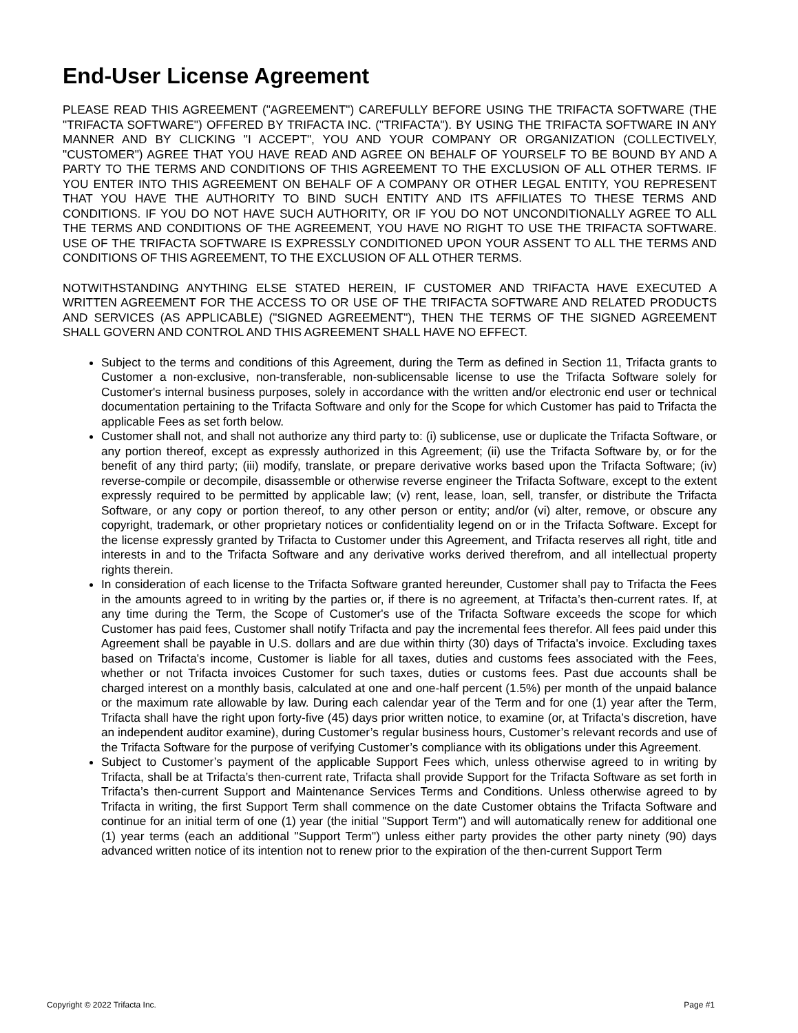End-User License Agreement
PLEASE READ THIS AGREEMENT ("AGREEMENT") CAREFULLY BEFORE USING THE TRIFACTA SOFTWARE (THE "TRIFACTA SOFTWARE") OFFERED BY TRIFACTA INC. ("TRIFACTA"). BY USING THE TRIFACTA SOFTWARE IN ANY MANNER AND BY CLICKING "I ACCEPT", YOU AND YOUR COMPANY OR ORGANIZATION (COLLECTIVELY, "CUSTOMER") AGREE THAT YOU HAVE READ AND AGREE ON BEHALF OF YOURSELF TO BE BOUND BY AND A PARTY TO THE TERMS AND CONDITIONS OF THIS AGREEMENT TO THE EXCLUSION OF ALL OTHER TERMS. IF YOU ENTER INTO THIS AGREEMENT ON BEHALF OF A COMPANY OR OTHER LEGAL ENTITY, YOU REPRESENT THAT YOU HAVE THE AUTHORITY TO BIND SUCH ENTITY AND ITS AFFILIATES TO THESE TERMS AND CONDITIONS. IF YOU DO NOT HAVE SUCH AUTHORITY, OR IF YOU DO NOT UNCONDITIONALLY AGREE TO ALL THE TERMS AND CONDITIONS OF THE AGREEMENT, YOU HAVE NO RIGHT TO USE THE TRIFACTA SOFTWARE. USE OF THE TRIFACTA SOFTWARE IS EXPRESSLY CONDITIONED UPON YOUR ASSENT TO ALL THE TERMS AND CONDITIONS OF THIS AGREEMENT, TO THE EXCLUSION OF ALL OTHER TERMS.
NOTWITHSTANDING ANYTHING ELSE STATED HEREIN, IF CUSTOMER AND TRIFACTA HAVE EXECUTED A WRITTEN AGREEMENT FOR THE ACCESS TO OR USE OF THE TRIFACTA SOFTWARE AND RELATED PRODUCTS AND SERVICES (AS APPLICABLE) ("SIGNED AGREEMENT"), THEN THE TERMS OF THE SIGNED AGREEMENT SHALL GOVERN AND CONTROL AND THIS AGREEMENT SHALL HAVE NO EFFECT.
Subject to the terms and conditions of this Agreement, during the Term as defined in Section 11, Trifacta grants to Customer a non-exclusive, non-transferable, non-sublicensable license to use the Trifacta Software solely for Customer's internal business purposes, solely in accordance with the written and/or electronic end user or technical documentation pertaining to the Trifacta Software and only for the Scope for which Customer has paid to Trifacta the applicable Fees as set forth below.
Customer shall not, and shall not authorize any third party to: (i) sublicense, use or duplicate the Trifacta Software, or any portion thereof, except as expressly authorized in this Agreement; (ii) use the Trifacta Software by, or for the benefit of any third party; (iii) modify, translate, or prepare derivative works based upon the Trifacta Software; (iv) reverse-compile or decompile, disassemble or otherwise reverse engineer the Trifacta Software, except to the extent expressly required to be permitted by applicable law; (v) rent, lease, loan, sell, transfer, or distribute the Trifacta Software, or any copy or portion thereof, to any other person or entity; and/or (vi) alter, remove, or obscure any copyright, trademark, or other proprietary notices or confidentiality legend on or in the Trifacta Software. Except for the license expressly granted by Trifacta to Customer under this Agreement, and Trifacta reserves all right, title and interests in and to the Trifacta Software and any derivative works derived therefrom, and all intellectual property rights therein.
In consideration of each license to the Trifacta Software granted hereunder, Customer shall pay to Trifacta the Fees in the amounts agreed to in writing by the parties or, if there is no agreement, at Trifacta’s then-current rates. If, at any time during the Term, the Scope of Customer's use of the Trifacta Software exceeds the scope for which Customer has paid fees, Customer shall notify Trifacta and pay the incremental fees therefor. All fees paid under this Agreement shall be payable in U.S. dollars and are due within thirty (30) days of Trifacta's invoice. Excluding taxes based on Trifacta's income, Customer is liable for all taxes, duties and customs fees associated with the Fees, whether or not Trifacta invoices Customer for such taxes, duties or customs fees. Past due accounts shall be charged interest on a monthly basis, calculated at one and one-half percent (1.5%) per month of the unpaid balance or the maximum rate allowable by law. During each calendar year of the Term and for one (1) year after the Term, Trifacta shall have the right upon forty-five (45) days prior written notice, to examine (or, at Trifacta’s discretion, have an independent auditor examine), during Customer’s regular business hours, Customer’s relevant records and use of the Trifacta Software for the purpose of verifying Customer’s compliance with its obligations under this Agreement.
Subject to Customer’s payment of the applicable Support Fees which, unless otherwise agreed to in writing by Trifacta, shall be at Trifacta’s then-current rate, Trifacta shall provide Support for the Trifacta Software as set forth in Trifacta’s then-current Support and Maintenance Services Terms and Conditions. Unless otherwise agreed to by Trifacta in writing, the first Support Term shall commence on the date Customer obtains the Trifacta Software and continue for an initial term of one (1) year (the initial "Support Term") and will automatically renew for additional one (1) year terms (each an additional "Support Term") unless either party provides the other party ninety (90) days advanced written notice of its intention not to renew prior to the expiration of the then-current Support Term
Copyright © 2022 Trifacta Inc. Page #1